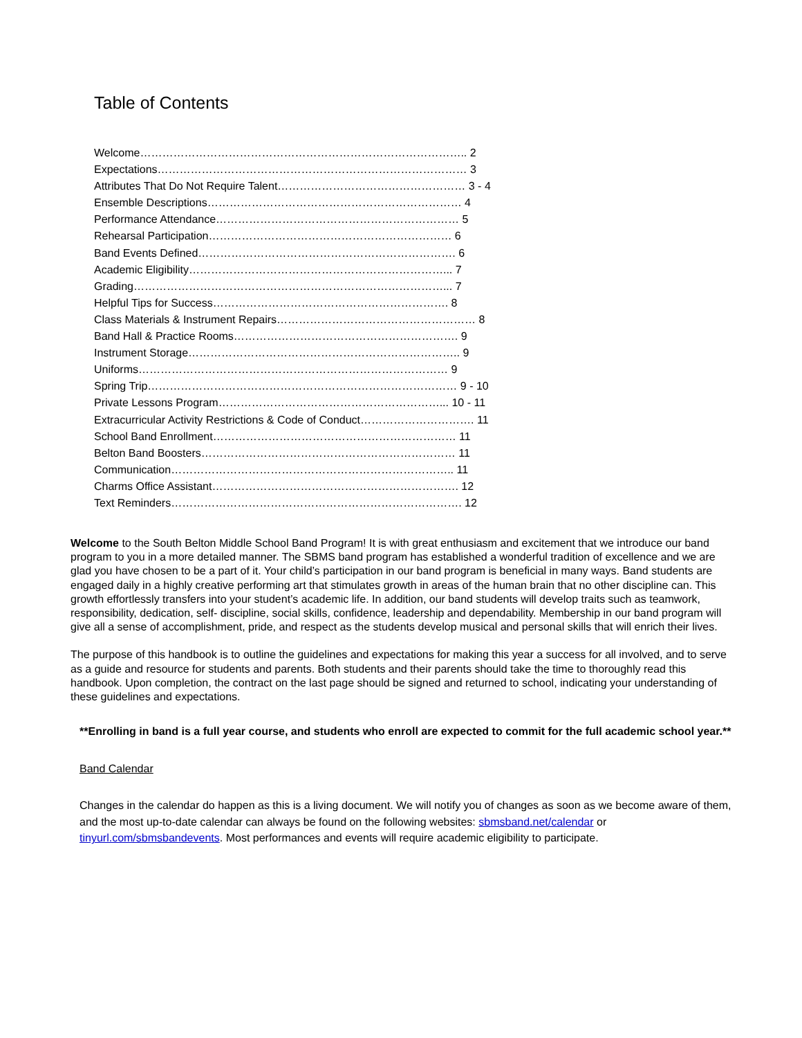Table of Contents
Welcome…………………………………………………………………………….. 2
Expectations………………………………………………………………………… 3
Attributes That Do Not Require Talent…………………………………………… 3 - 4
Ensemble Descriptions…………………………………………………………… 4
Performance Attendance………………………………………………………… 5
Rehearsal Participation………………………………………………………… 6
Band Events Defined……………………………………………………………. 6
Academic Eligibility……………………………………………………………... 7
Grading…………………………………………………………………………... 7
Helpful Tips for Success………………………………………………………. 8
Class Materials & Instrument Repairs……………………………………………… 8
Band Hall & Practice Rooms……………………………………………………. 9
Instrument Storage……………………………………………………………….. 9
Uniforms………………………………………………………………………… 9
Spring Trip………………………………………………………………………… 9 - 10
Private Lessons Program……………………………………………………... 10 - 11
Extracurricular Activity Restrictions & Code of Conduct…………………………. 11
School Band Enrollment………………………………………………………… 11
Belton Band Boosters…………………………………………………………… 11
Communication………………………………………………………………….. 11
Charms Office Assistant…………………………………………………………. 12
Text Reminders……………………………………………………………………. 12
Welcome to the South Belton Middle School Band Program! It is with great enthusiasm and excitement that we introduce our band program to you in a more detailed manner. The SBMS band program has established a wonderful tradition of excellence and we are glad you have chosen to be a part of it. Your child’s participation in our band program is beneficial in many ways. Band students are engaged daily in a highly creative performing art that stimulates growth in areas of the human brain that no other discipline can. This growth effortlessly transfers into your student’s academic life. In addition, our band students will develop traits such as teamwork, responsibility, dedication, self- discipline, social skills, confidence, leadership and dependability. Membership in our band program will give all a sense of accomplishment, pride, and respect as the students develop musical and personal skills that will enrich their lives.
The purpose of this handbook is to outline the guidelines and expectations for making this year a success for all involved, and to serve as a guide and resource for students and parents. Both students and their parents should take the time to thoroughly read this handbook. Upon completion, the contract on the last page should be signed and returned to school, indicating your understanding of these guidelines and expectations.
**Enrolling in band is a full year course, and students who enroll are expected to commit for the full academic school year.**
Band Calendar
Changes in the calendar do happen as this is a living document. We will notify you of changes as soon as we become aware of them, and the most up-to-date calendar can always be found on the following websites: sbmsband.net/calendar or tinyurl.com/sbmsbandevents. Most performances and events will require academic eligibility to participate.